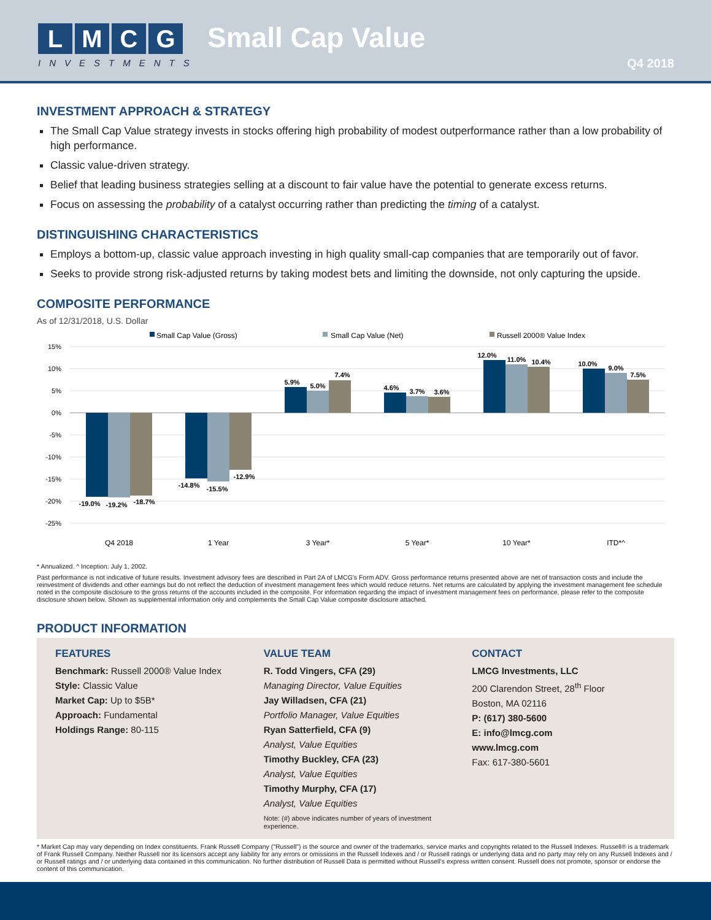LMCG
INVESTMENTS
Small Cap Value
Q4 2018
INVESTMENT APPROACH & STRATEGY
The Small Cap Value strategy invests in stocks offering high probability of modest outperformance rather than a low probability of high performance.
Classic value-driven strategy.
Belief that leading business strategies selling at a discount to fair value have the potential to generate excess returns.
Focus on assessing the probability of a catalyst occurring rather than predicting the timing of a catalyst.
DISTINGUISHING CHARACTERISTICS
Employs a bottom-up, classic value approach investing in high quality small-cap companies that are temporarily out of favor.
Seeks to provide strong risk-adjusted returns by taking modest bets and limiting the downside, not only capturing the upside.
COMPOSITE PERFORMANCE
As of 12/31/2018, U.S. Dollar
Small Cap Value (Gross)
Small Cap Value (Net)
Russell 2000® Value Index
15%
10%
5%
0%
-5%
-10%
-15%
-20%
-25%
-19.0%
-19.2%
-18.7%
-14.8%
-15.5%
-12.9%
5.9%
5.0%
7.4%
4.6%
3.7%
3.6%
12.0%
11.0%
10.4%
10.0%
9.0%
7.5%
Q4 2018
1 Year
3 Year*
5 Year*
10 Year*
ITD*^
* Annualized. ^ Inception: July 1, 2002.
Past performance is not indicative of future results. Investment advisory fees are described in Part 2A of LMCG's Form ADV. Gross performance returns presented above are net of transaction costs and include the reinvestment of dividends and other earnings but do not reflect the deduction of investment management fees which would reduce returns. Net returns are calculated by applying the investment management fee schedule noted in the composite disclosure to the gross returns of the accounts included in the composite. For information regarding the impact of investment management fees on performance, please refer to the composite disclosure shown below. Shown as supplemental information only and complements the Small Cap Value composite disclosure attached.
PRODUCT INFORMATION
FEATURES
Benchmark: Russell 2000® Value Index
Style: Classic Value
Market Cap: Up to $5B*
Approach: Fundamental
Holdings Range: 80-115
VALUE TEAM
R. Todd Vingers, CFA (29)
Managing Director, Value Equities
Jay Willadsen, CFA (21)
Portfolio Manager, Value Equities
Ryan Satterfield, CFA (9)
Analyst, Value Equities
Timothy Buckley, CFA (23)
Analyst, Value Equities
Timothy Murphy, CFA (17)
Analyst, Value Equities
Note: (#) above indicates number of years of investment experience.
CONTACT
LMCG Investments, LLC
200 Clarendon Street, 28<sup>th</sup> Floor
Boston, MA 02116
P: (617) 380-5600
E: info@lmcg.com
www.lmcg.com
Fax: 617-380-5601
* Market Cap may vary depending on Index constituents. Frank Russell Company ("Russell") is the source and owner of the trademarks, service marks and copyrights related to the Russell Indexes. Russell® is a trademark of Frank Russell Company. Neither Russell nor its licensors accept any liability for any errors or omissions in the Russell Indexes and / or Russell ratings or underlying data and no party may rely on any Russell Indexes and / or Russell ratings and / or underlying data contained in this communication. No further distribution of Russell Data is permitted without Russell's express written consent. Russell does not promote, sponsor or endorse the content of this communication.